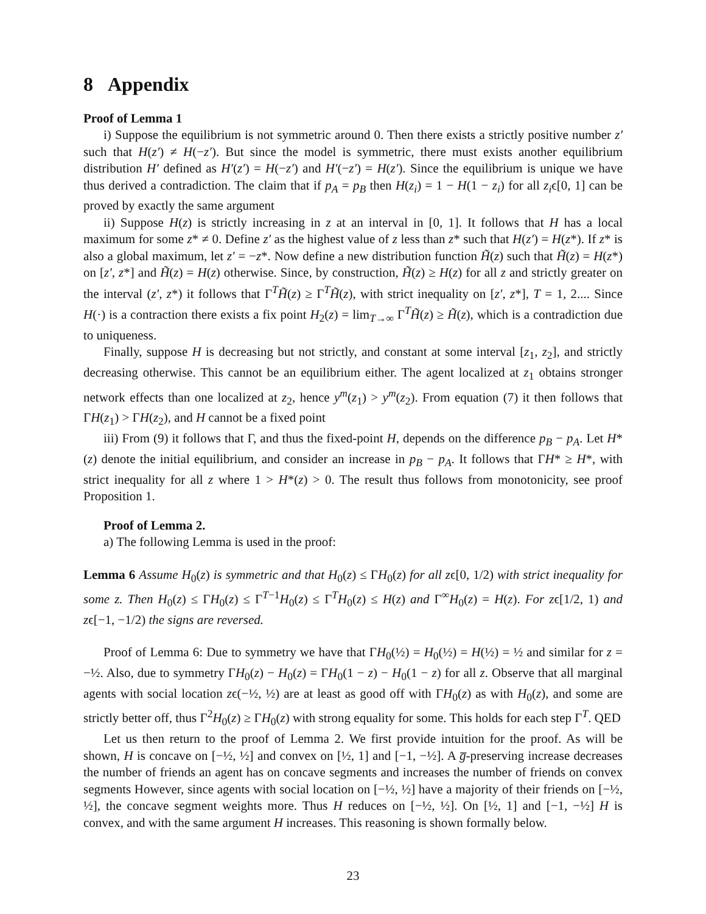8 Appendix
Proof of Lemma 1
i) Suppose the equilibrium is not symmetric around 0. Then there exists a strictly positive number z′ such that H(z′) ≠ H(−z′). But since the model is symmetric, there must exists another equilibrium distribution H′ defined as H′(z′) = H(−z′) and H′(−z′) = H(z′). Since the equilibrium is unique we have thus derived a contradiction. The claim that if p<sub>A</sub> = p<sub>B</sub> then H(z<sub>i</sub>) = 1 − H(1 − z<sub>i</sub>) for all z<sub>i</sub>ϵ[0, 1] can be proved by exactly the same argument
ii) Suppose H(z) is strictly increasing in z at an interval in [0, 1]. It follows that H has a local maximum for some z* ≠ 0. Define z′ as the highest value of z less than z* such that H(z′) = H(z*). If z* is also a global maximum, let z′ = −z*. Now define a new distribution function H̃(z) such that H̃(z) = H(z*) on [z′, z*] and H̃(z) = H(z) otherwise. Since, by construction, H̃(z) ≥ H(z) for all z and strictly greater on the interval (z′, z*) it follows that Γ<sup>T</sup>H̃(z) ≥ Γ<sup>T</sup>H̃(z), with strict inequality on [z′, z*], T = 1, 2.... Since H(·) is a contraction there exists a fix point H<sub>2</sub>(z) = lim<sub>T→∞</sub> Γ<sup>T</sup>H̃(z) ≥ H̃(z), which is a contradiction due to uniqueness.
Finally, suppose H is decreasing but not strictly, and constant at some interval [z<sub>1</sub>, z<sub>2</sub>], and strictly decreasing otherwise. This cannot be an equilibrium either. The agent localized at z<sub>1</sub> obtains stronger network effects than one localized at z<sub>2</sub>, hence y<sup>m</sup>(z<sub>1</sub>) > y<sup>m</sup>(z<sub>2</sub>). From equation (7) it then follows that ΓH(z<sub>1</sub>) > ΓH(z<sub>2</sub>), and H cannot be a fixed point
iii) From (9) it follows that Γ, and thus the fixed-point H, depends on the difference p<sub>B</sub> − p<sub>A</sub>. Let H*(z) denote the initial equilibrium, and consider an increase in p<sub>B</sub> − p<sub>A</sub>. It follows that ΓH* ≥ H*, with strict inequality for all z where 1 > H*(z) > 0. The result thus follows from monotonicity, see proof Proposition 1.
Proof of Lemma 2.
a) The following Lemma is used in the proof:
Lemma 6 Assume H<sub>0</sub>(z) is symmetric and that H<sub>0</sub>(z) ≤ ΓH<sub>0</sub>(z) for all zϵ[0, 1/2) with strict inequality for some z. Then H<sub>0</sub>(z) ≤ ΓH<sub>0</sub>(z) ≤ Γ<sup>T−1</sup>H<sub>0</sub>(z) ≤ Γ<sup>T</sup>H<sub>0</sub>(z) ≤ H(z) and Γ<sup>∞</sup>H<sub>0</sub>(z) = H(z). For zϵ[1/2, 1) and zϵ[−1, −1/2) the signs are reversed.
Proof of Lemma 6: Due to symmetry we have that ΓH<sub>0</sub>(½) = H<sub>0</sub>(½) = H(½) = ½ and similar for z = −½. Also, due to symmetry ΓH<sub>0</sub>(z) − H<sub>0</sub>(z) = ΓH<sub>0</sub>(1 − z) − H<sub>0</sub>(1 − z) for all z. Observe that all marginal agents with social location zϵ(−½, ½) are at least as good off with ΓH<sub>0</sub>(z) as with H<sub>0</sub>(z), and some are strictly better off, thus Γ<sup>2</sup>H<sub>0</sub>(z) ≥ ΓH<sub>0</sub>(z) with strong equality for some. This holds for each step Γ<sup>T</sup>. QED
Let us then return to the proof of Lemma 2. We first provide intuition for the proof. As will be shown, H is concave on [−½, ½] and convex on [½, 1] and [−1, −½]. A g̅-preserving increase decreases the number of friends an agent has on concave segments and increases the number of friends on convex segments However, since agents with social location on [−½, ½] have a majority of their friends on [−½, ½], the concave segment weights more. Thus H reduces on [−½, ½]. On [½, 1] and [−1, −½] H is convex, and with the same argument H increases. This reasoning is shown formally below.
23